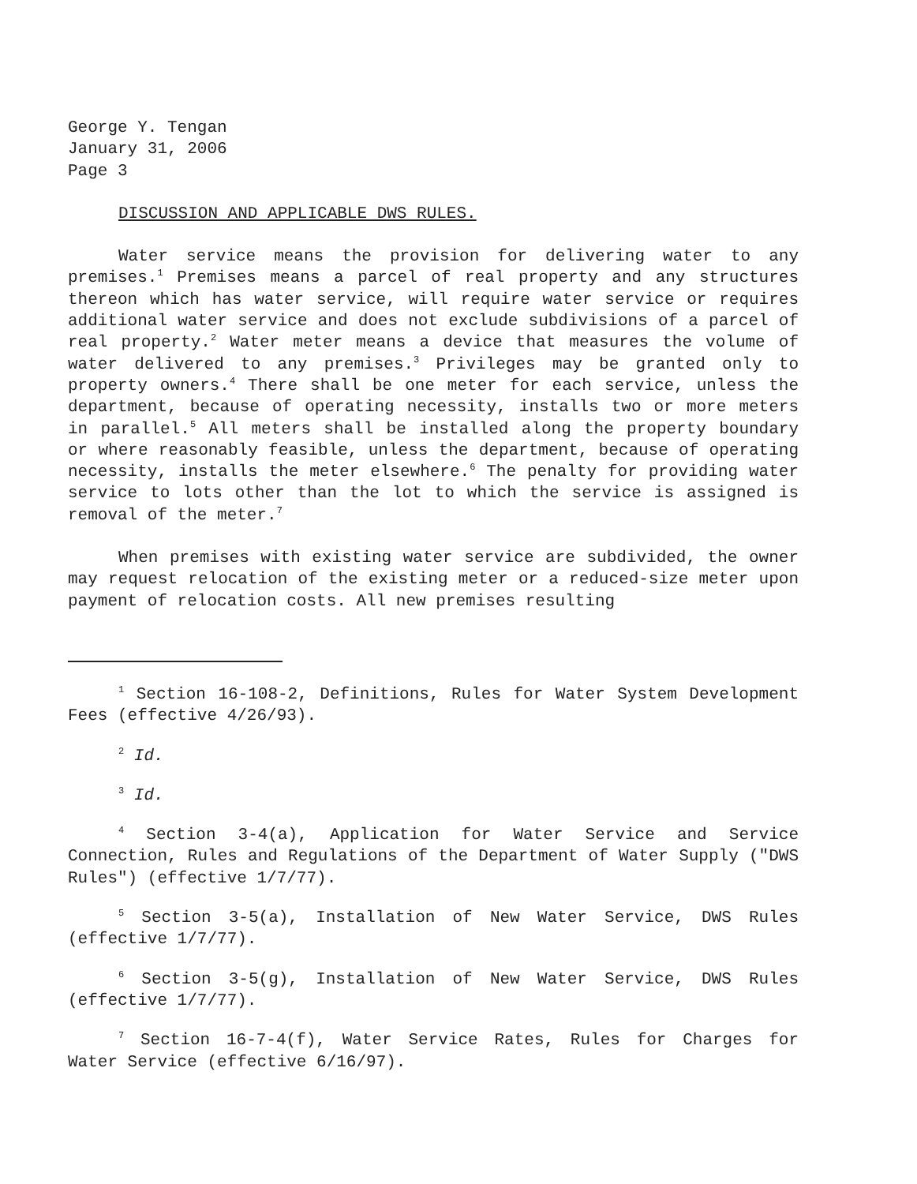George Y. Tengan
January 31, 2006
Page 3
DISCUSSION AND APPLICABLE DWS RULES.
Water service means the provision for delivering water to any premises.<sup>1</sup> Premises means a parcel of real property and any structures thereon which has water service, will require water service or requires additional water service and does not exclude subdivisions of a parcel of real property.<sup>2</sup> Water meter means a device that measures the volume of water delivered to any premises.<sup>3</sup> Privileges may be granted only to property owners.<sup>4</sup> There shall be one meter for each service, unless the department, because of operating necessity, installs two or more meters in parallel.<sup>5</sup> All meters shall be installed along the property boundary or where reasonably feasible, unless the department, because of operating necessity, installs the meter elsewhere.<sup>6</sup> The penalty for providing water service to lots other than the lot to which the service is assigned is removal of the meter.<sup>7</sup>
When premises with existing water service are subdivided, the owner may request relocation of the existing meter or a reduced-size meter upon payment of relocation costs. All new premises resulting
<sup>1</sup> Section 16-108-2, Definitions, Rules for Water System Development Fees (effective 4/26/93).
<sup>2</sup> Id.
<sup>3</sup> Id.
<sup>4</sup> Section 3-4(a), Application for Water Service and Service Connection, Rules and Regulations of the Department of Water Supply ("DWS Rules") (effective 1/7/77).
<sup>5</sup> Section 3-5(a), Installation of New Water Service, DWS Rules (effective 1/7/77).
<sup>6</sup> Section 3-5(g), Installation of New Water Service, DWS Rules (effective 1/7/77).
<sup>7</sup> Section 16-7-4(f), Water Service Rates, Rules for Charges for Water Service (effective 6/16/97).